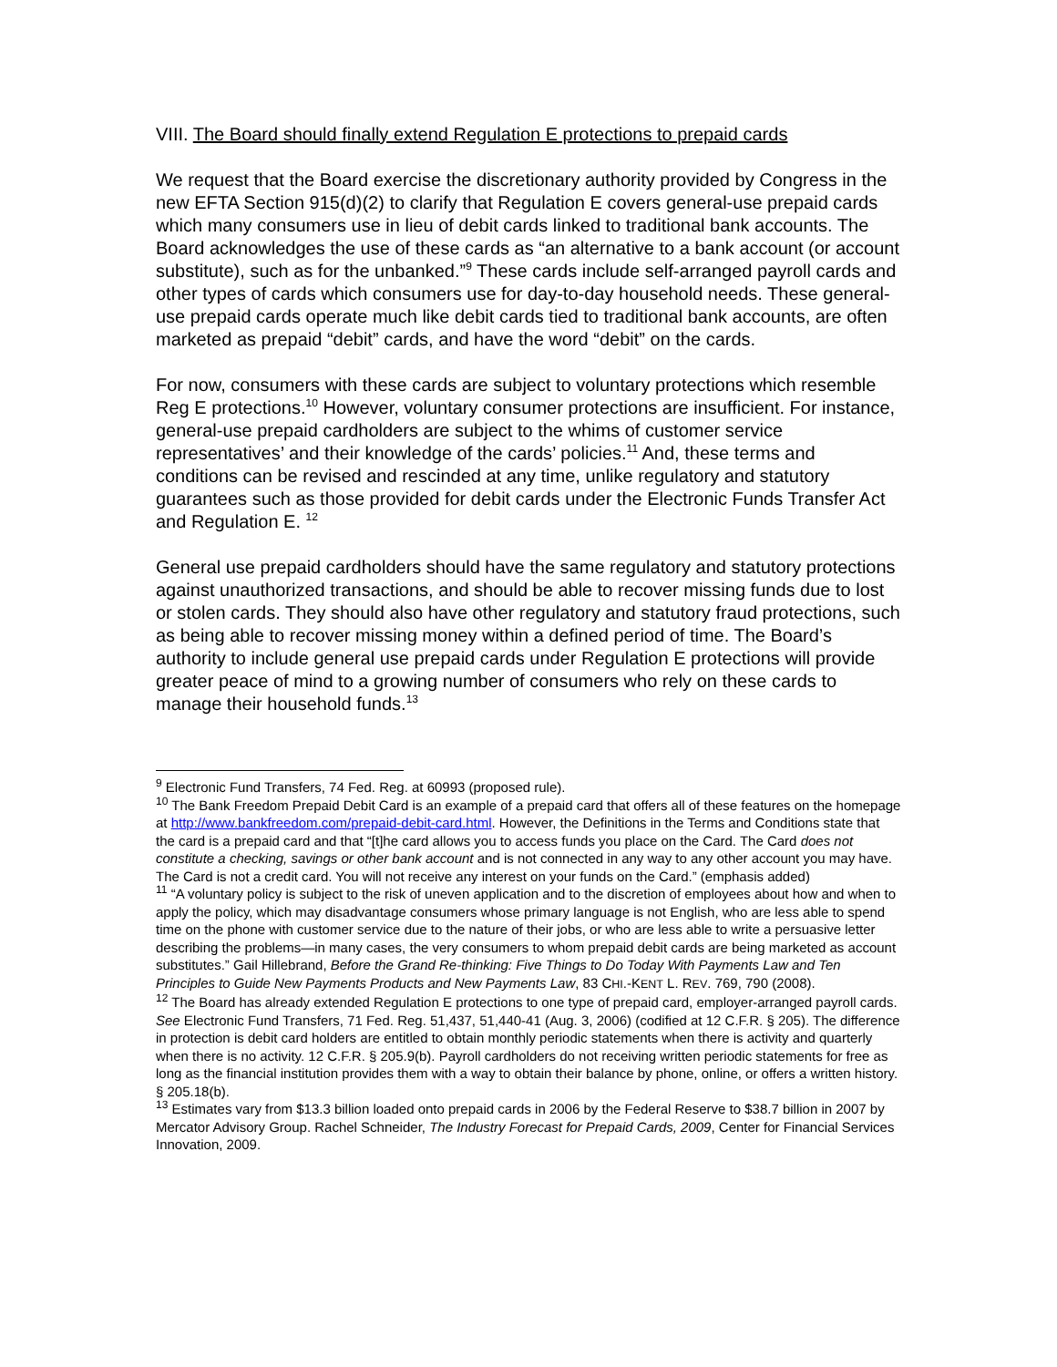VIII. The Board should finally extend Regulation E protections to prepaid cards
We request that the Board exercise the discretionary authority provided by Congress in the new EFTA Section 915(d)(2) to clarify that Regulation E covers general-use prepaid cards which many consumers use in lieu of debit cards linked to traditional bank accounts. The Board acknowledges the use of these cards as “an alternative to a bank account (or account substitute), such as for the unbanked.”<sup>9</sup> These cards include self-arranged payroll cards and other types of cards which consumers use for day-to-day household needs. These general-use prepaid cards operate much like debit cards tied to traditional bank accounts, are often marketed as prepaid “debit” cards, and have the word “debit” on the cards.
For now, consumers with these cards are subject to voluntary protections which resemble Reg E protections.<sup>10</sup> However, voluntary consumer protections are insufficient. For instance, general-use prepaid cardholders are subject to the whims of customer service representatives’ and their knowledge of the cards’ policies.<sup>11</sup> And, these terms and conditions can be revised and rescinded at any time, unlike regulatory and statutory guarantees such as those provided for debit cards under the Electronic Funds Transfer Act and Regulation E. <sup>12</sup>
General use prepaid cardholders should have the same regulatory and statutory protections against unauthorized transactions, and should be able to recover missing funds due to lost or stolen cards. They should also have other regulatory and statutory fraud protections, such as being able to recover missing money within a defined period of time. The Board’s authority to include general use prepaid cards under Regulation E protections will provide greater peace of mind to a growing number of consumers who rely on these cards to manage their household funds.<sup>13</sup>
<sup>9</sup> Electronic Fund Transfers, 74 Fed. Reg. at 60993 (proposed rule).
<sup>10</sup> The Bank Freedom Prepaid Debit Card is an example of a prepaid card that offers all of these features on the homepage at http://www.bankfreedom.com/prepaid-debit-card.html. However, the Definitions in the Terms and Conditions state that the card is a prepaid card and that “[t]he card allows you to access funds you place on the Card. The Card does not constitute a checking, savings or other bank account and is not connected in any way to any other account you may have. The Card is not a credit card. You will not receive any interest on your funds on the Card.” (emphasis added)
<sup>11</sup> “A voluntary policy is subject to the risk of uneven application and to the discretion of employees about how and when to apply the policy, which may disadvantage consumers whose primary language is not English, who are less able to spend time on the phone with customer service due to the nature of their jobs, or who are less able to write a persuasive letter describing the problems—in many cases, the very consumers to whom prepaid debit cards are being marketed as account substitutes.” Gail Hillebrand, Before the Grand Re-thinking: Five Things to Do Today With Payments Law and Ten Principles to Guide New Payments Products and New Payments Law, 83 CHI.-KENT L. REV. 769, 790 (2008).
<sup>12</sup> The Board has already extended Regulation E protections to one type of prepaid card, employer-arranged payroll cards. See Electronic Fund Transfers, 71 Fed. Reg. 51,437, 51,440-41 (Aug. 3, 2006) (codified at 12 C.F.R. § 205). The difference in protection is debit card holders are entitled to obtain monthly periodic statements when there is activity and quarterly when there is no activity. 12 C.F.R. § 205.9(b). Payroll cardholders do not receiving written periodic statements for free as long as the financial institution provides them with a way to obtain their balance by phone, online, or offers a written history. § 205.18(b).
<sup>13</sup> Estimates vary from $13.3 billion loaded onto prepaid cards in 2006 by the Federal Reserve to $38.7 billion in 2007 by Mercator Advisory Group. Rachel Schneider, The Industry Forecast for Prepaid Cards, 2009, Center for Financial Services Innovation, 2009.